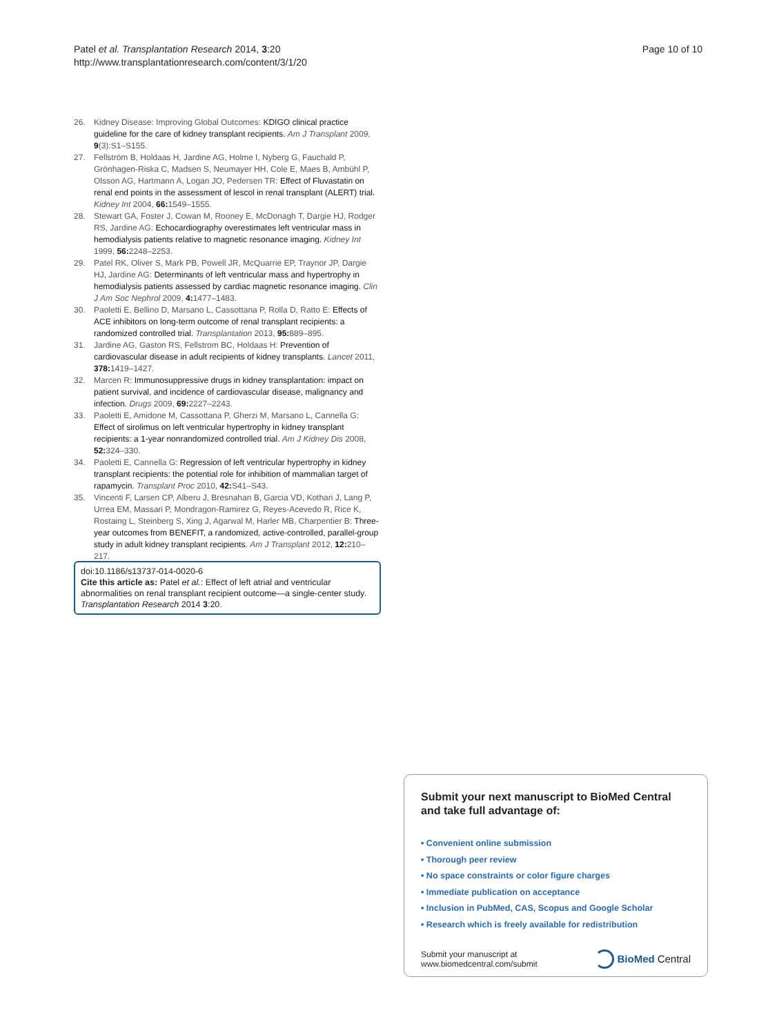Patel et al. Transplantation Research 2014, 3:20
http://www.transplantationresearch.com/content/3/1/20
Page 10 of 10
26. Kidney Disease: Improving Global Outcomes: KDIGO clinical practice guideline for the care of kidney transplant recipients. Am J Transplant 2009, 9(3):S1–S155.
27. Fellström B, Holdaas H, Jardine AG, Holme I, Nyberg G, Fauchald P, Grönhagen-Riska C, Madsen S, Neumayer HH, Cole E, Maes B, Ambühl P, Olsson AG, Hartmann A, Logan JO, Pedersen TR: Effect of Fluvastatin on renal end points in the assessment of lescol in renal transplant (ALERT) trial. Kidney Int 2004, 66: 1549–1555.
28. Stewart GA, Foster J, Cowan M, Rooney E, McDonagh T, Dargie HJ, Rodger RS, Jardine AG: Echocardiography overestimates left ventricular mass in hemodialysis patients relative to magnetic resonance imaging. Kidney Int 1999, 56: 2248–2253.
29. Patel RK, Oliver S, Mark PB, Powell JR, McQuarrie EP, Traynor JP, Dargie HJ, Jardine AG: Determinants of left ventricular mass and hypertrophy in hemodialysis patients assessed by cardiac magnetic resonance imaging. Clin J Am Soc Nephrol 2009, 4: 1477–1483.
30. Paoletti E, Bellino D, Marsano L, Cassottana P, Rolla D, Ratto E: Effects of ACE inhibitors on long-term outcome of renal transplant recipients: a randomized controlled trial. Transplantation 2013, 95: 889–895.
31. Jardine AG, Gaston RS, Fellstrom BC, Holdaas H: Prevention of cardiovascular disease in adult recipients of kidney transplants. Lancet 2011, 378: 1419–1427.
32. Marcen R: Immunosuppressive drugs in kidney transplantation: impact on patient survival, and incidence of cardiovascular disease, malignancy and infection. Drugs 2009, 69: 2227–2243.
33. Paoletti E, Amidone M, Cassottana P, Gherzi M, Marsano L, Cannella G: Effect of sirolimus on left ventricular hypertrophy in kidney transplant recipients: a 1-year nonrandomized controlled trial. Am J Kidney Dis 2008, 52: 324–330.
34. Paoletti E, Cannella G: Regression of left ventricular hypertrophy in kidney transplant recipients: the potential role for inhibition of mammalian target of rapamycin. Transplant Proc 2010, 42: S41–S43.
35. Vincenti F, Larsen CP, Alberu J, Bresnahan B, Garcia VD, Kothari J, Lang P, Urrea EM, Massari P, Mondragon-Ramirez G, Reyes-Acevedo R, Rice K, Rostaing L, Steinberg S, Xing J, Agarwal M, Harler MB, Charpentier B: Three-year outcomes from BENEFIT, a randomized, active-controlled, parallel-group study in adult kidney transplant recipients. Am J Transplant 2012, 12: 210–217.
doi:10.1186/s13737-014-0020-6
Cite this article as: Patel et al.: Effect of left atrial and ventricular abnormalities on renal transplant recipient outcome—a single-center study. Transplantation Research 2014 3:20.
Submit your next manuscript to BioMed Central and take full advantage of:
• Convenient online submission
• Thorough peer review
• No space constraints or color figure charges
• Immediate publication on acceptance
• Inclusion in PubMed, CAS, Scopus and Google Scholar
• Research which is freely available for redistribution
Submit your manuscript at
www.biomedcentral.com/submit
BioMed Central